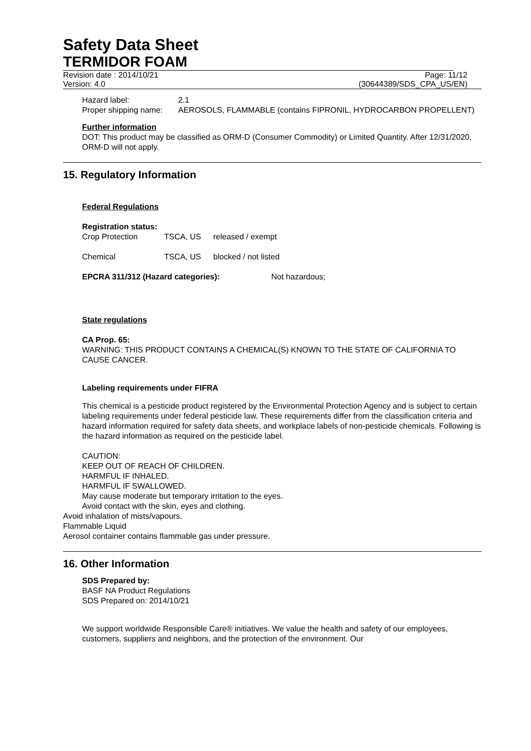Safety Data Sheet
TERMIDOR FOAM
Revision date : 2014/10/21 Page: 11/12
Version: 4.0 (30644389/SDS_CPA_US/EN)
Hazard label: 2.1
Proper shipping name: AEROSOLS, FLAMMABLE (contains FIPRONIL, HYDROCARBON PROPELLENT)
Further information
DOT: This product may be classified as ORM-D (Consumer Commodity) or Limited Quantity. After 12/31/2020, ORM-D will not apply.
15. Regulatory Information
Federal Regulations
Registration status:
Crop Protection TSCA, US released / exempt
Chemical TSCA, US blocked / not listed
EPCRA 311/312 (Hazard categories): Not hazardous;
State regulations
CA Prop. 65:
WARNING: THIS PRODUCT CONTAINS A CHEMICAL(S) KNOWN TO THE STATE OF CALIFORNIA TO CAUSE CANCER.
Labeling requirements under FIFRA
This chemical is a pesticide product registered by the Environmental Protection Agency and is subject to certain labeling requirements under federal pesticide law. These requirements differ from the classification criteria and hazard information required for safety data sheets, and workplace labels of non-pesticide chemicals. Following is the hazard information as required on the pesticide label.
CAUTION:
KEEP OUT OF REACH OF CHILDREN.
HARMFUL IF INHALED.
HARMFUL IF SWALLOWED.
May cause moderate but temporary irritation to the eyes.
Avoid contact with the skin, eyes and clothing.
Avoid inhalation of mists/vapours.
Flammable Liquid
Aerosol container contains flammable gas under pressure.
16. Other Information
SDS Prepared by:
BASF NA Product Regulations
SDS Prepared on: 2014/10/21
We support worldwide Responsible Care® initiatives. We value the health and safety of our employees, customers, suppliers and neighbors, and the protection of the environment. Our